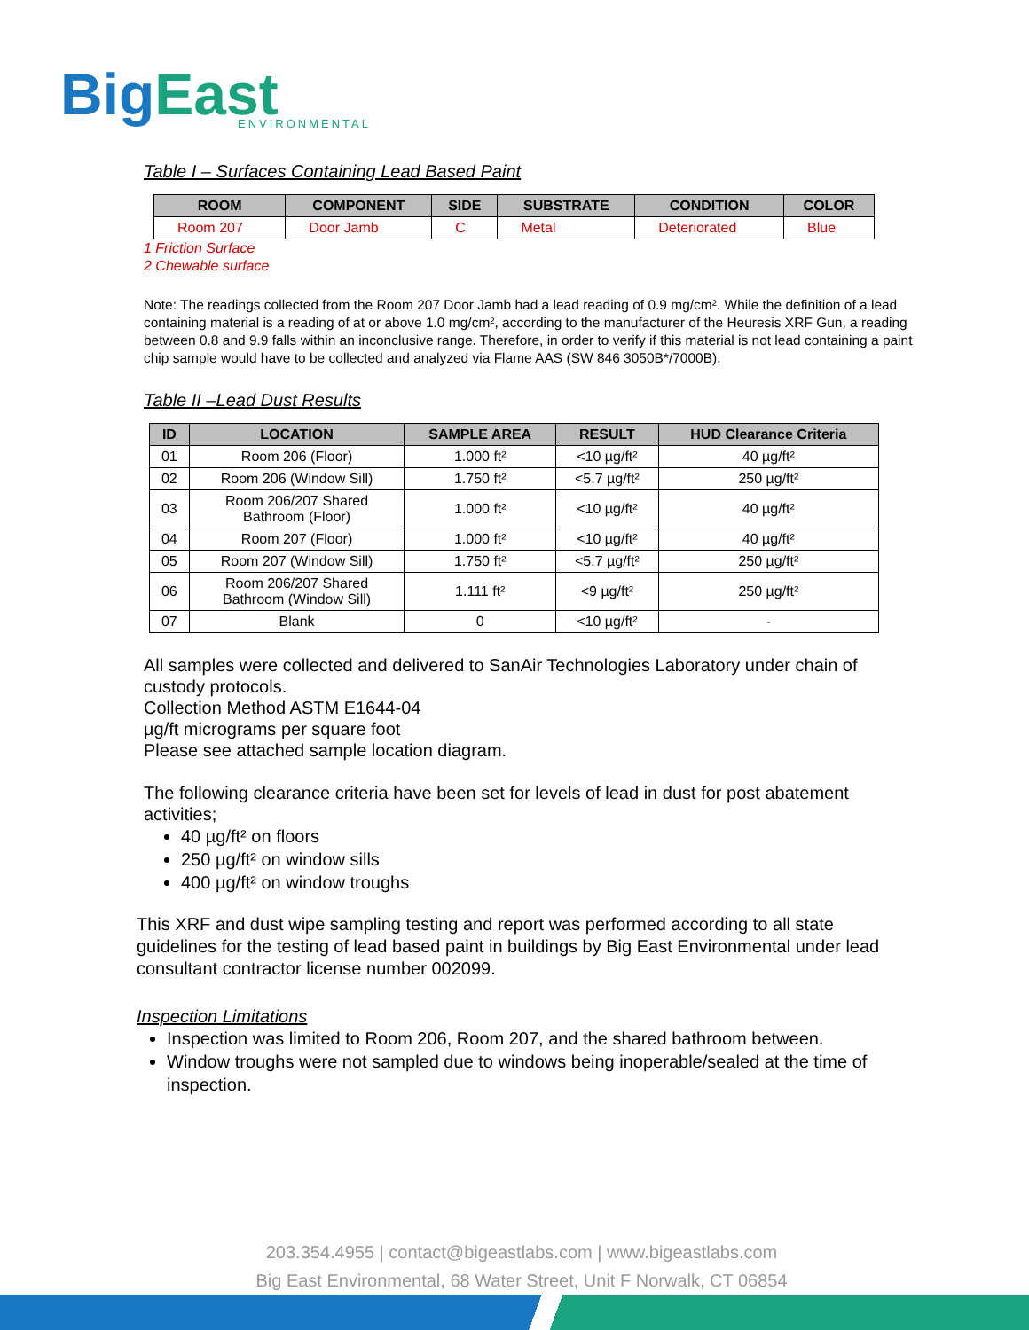BigEast
ENVIRONMENTAL
Table I – Surfaces Containing Lead Based Paint
| ROOM | COMPONENT | SIDE | SUBSTRATE | CONDITION | COLOR |
| --- | --- | --- | --- | --- | --- |
| Room 207 | Door Jamb | C | Metal | Deteriorated | Blue |
1 Friction Surface
2 Chewable surface
Note: The readings collected from the Room 207 Door Jamb had a lead reading of 0.9 mg/cm². While the definition of a lead containing material is a reading of at or above 1.0 mg/cm², according to the manufacturer of the Heuresis XRF Gun, a reading between 0.8 and 9.9 falls within an inconclusive range. Therefore, in order to verify if this material is not lead containing a paint chip sample would have to be collected and analyzed via Flame AAS (SW 846 3050B*/7000B).
Table II –Lead Dust Results
| ID | LOCATION | SAMPLE AREA | RESULT | HUD Clearance Criteria |
| --- | --- | --- | --- | --- |
| 01 | Room 206 (Floor) | 1.000 ft² | <10 µg/ft² | 40 µg/ft² |
| 02 | Room 206 (Window Sill) | 1.750 ft² | <5.7 µg/ft² | 250 µg/ft² |
| 03 | Room 206/207 Shared Bathroom (Floor) | 1.000 ft² | <10 µg/ft² | 40 µg/ft² |
| 04 | Room 207 (Floor) | 1.000 ft² | <10 µg/ft² | 40 µg/ft² |
| 05 | Room 207 (Window Sill) | 1.750 ft² | <5.7 µg/ft² | 250 µg/ft² |
| 06 | Room 206/207 Shared Bathroom (Window Sill) | 1.111 ft² | <9 µg/ft² | 250 µg/ft² |
| 07 | Blank | 0 | <10 µg/ft² | - |
All samples were collected and delivered to SanAir Technologies Laboratory under chain of custody protocols.
Collection Method ASTM E1644-04
µg/ft micrograms per square foot
Please see attached sample location diagram.
The following clearance criteria have been set for levels of lead in dust for post abatement activities;
40 µg/ft² on floors
250 µg/ft² on window sills
400 µg/ft² on window troughs
This XRF and dust wipe sampling testing and report was performed according to all state guidelines for the testing of lead based paint in buildings by Big East Environmental under lead consultant contractor license number 002099.
Inspection Limitations
Inspection was limited to Room 206, Room 207, and the shared bathroom between.
Window troughs were not sampled due to windows being inoperable/sealed at the time of inspection.
203.354.4955 | contact@bigeastlabs.com | www.bigeastlabs.com
Big East Environmental, 68 Water Street, Unit F Norwalk, CT 06854